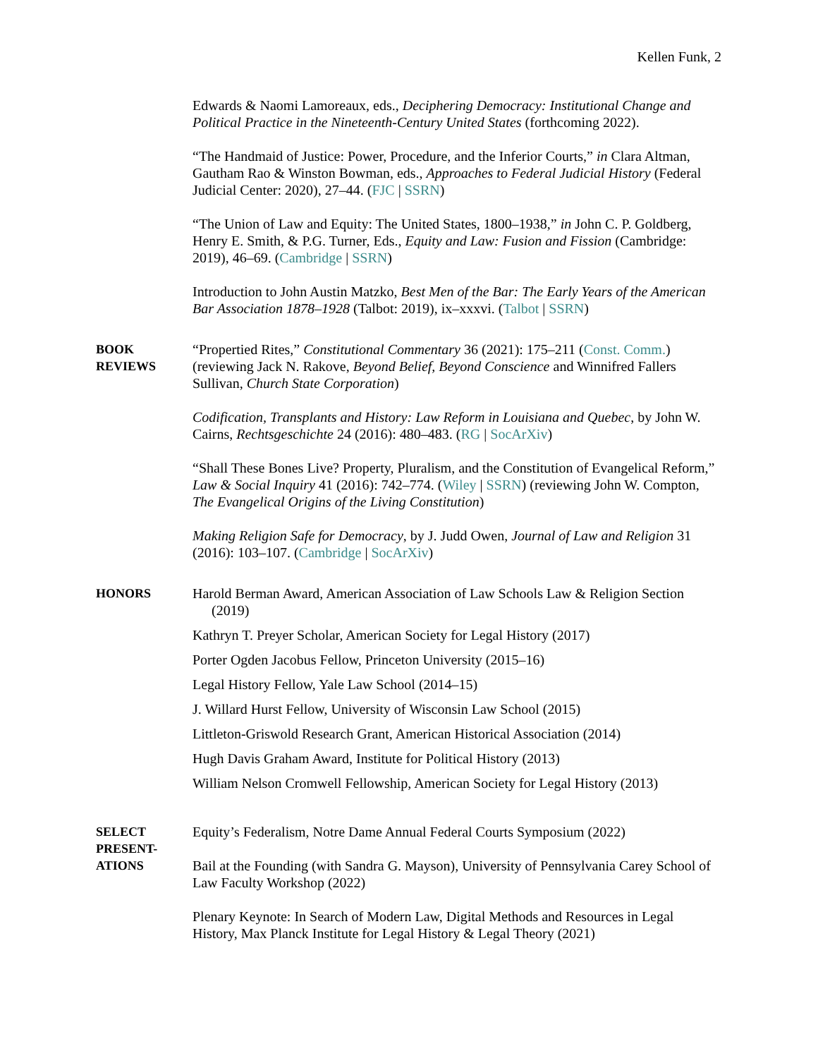Kellen Funk, 2
Edwards & Naomi Lamoreaux, eds., Deciphering Democracy: Institutional Change and Political Practice in the Nineteenth-Century United States (forthcoming 2022).
“The Handmaid of Justice: Power, Procedure, and the Inferior Courts,” in Clara Altman, Gautham Rao & Winston Bowman, eds., Approaches to Federal Judicial History (Federal Judicial Center: 2020), 27–44. (FJC | SSRN)
“The Union of Law and Equity: The United States, 1800–1938,” in John C. P. Goldberg, Henry E. Smith, & P.G. Turner, Eds., Equity and Law: Fusion and Fission (Cambridge: 2019), 46–69. (Cambridge | SSRN)
Introduction to John Austin Matzko, Best Men of the Bar: The Early Years of the American Bar Association 1878–1928 (Talbot: 2019), ix–xxxvi. (Talbot | SSRN)
BOOK
REVIEWS
“Propertied Rites,” Constitutional Commentary 36 (2021): 175–211 (Const. Comm.) (reviewing Jack N. Rakove, Beyond Belief, Beyond Conscience and Winnifred Fallers Sullivan, Church State Corporation)
Codification, Transplants and History: Law Reform in Louisiana and Quebec, by John W. Cairns, Rechtsgeschichte 24 (2016): 480–483. (RG | SocArXiv)
“Shall These Bones Live? Property, Pluralism, and the Constitution of Evangelical Reform,” Law & Social Inquiry 41 (2016): 742–774. (Wiley | SSRN) (reviewing John W. Compton, The Evangelical Origins of the Living Constitution)
Making Religion Safe for Democracy, by J. Judd Owen, Journal of Law and Religion 31 (2016): 103–107. (Cambridge | SocArXiv)
HONORS
Harold Berman Award, American Association of Law Schools Law & Religion Section (2019)
Kathryn T. Preyer Scholar, American Society for Legal History (2017)
Porter Ogden Jacobus Fellow, Princeton University (2015–16)
Legal History Fellow, Yale Law School (2014–15)
J. Willard Hurst Fellow, University of Wisconsin Law School (2015)
Littleton-Griswold Research Grant, American Historical Association (2014)
Hugh Davis Graham Award, Institute for Political History (2013)
William Nelson Cromwell Fellowship, American Society for Legal History (2013)
SELECT
PRESENT-
ATIONS
Equity’s Federalism, Notre Dame Annual Federal Courts Symposium (2022)
Bail at the Founding (with Sandra G. Mayson), University of Pennsylvania Carey School of Law Faculty Workshop (2022)
Plenary Keynote: In Search of Modern Law, Digital Methods and Resources in Legal History, Max Planck Institute for Legal History & Legal Theory (2021)